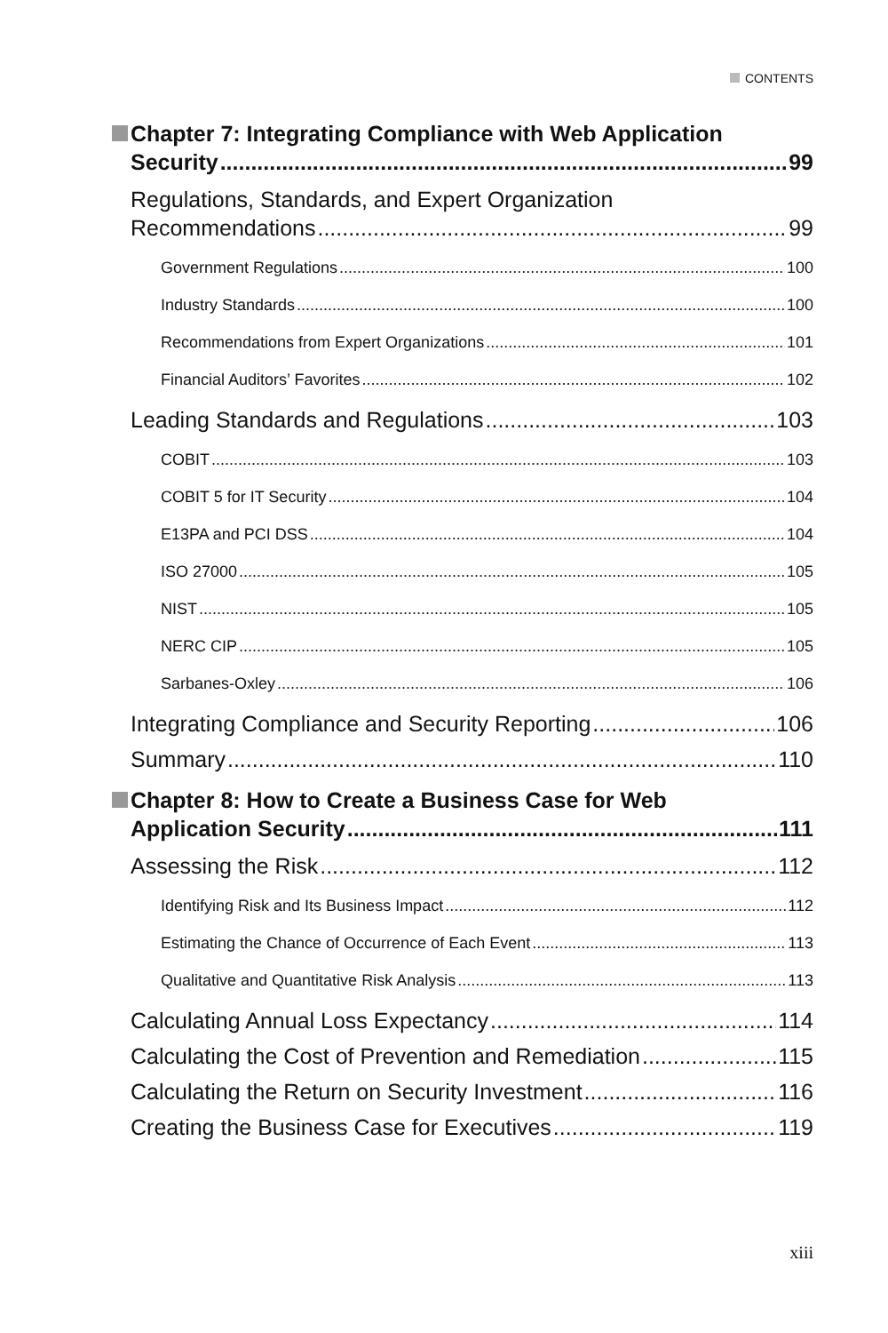CONTENTS
Chapter 7: Integrating Compliance with Web Application
Security 99
Regulations, Standards, and Expert Organization
Recommendations 99
Government Regulations 100
Industry Standards 100
Recommendations from Expert Organizations 101
Financial Auditors’ Favorites 102
Leading Standards and Regulations 103
COBIT 103
COBIT 5 for IT Security 104
E13PA and PCI DSS 104
ISO 27000 105
NIST 105
NERC CIP 105
Sarbanes-Oxley 106
Integrating Compliance and Security Reporting 106
Summary 110
Chapter 8: How to Create a Business Case for Web
Application Security 111
Assessing the Risk 112
Identifying Risk and Its Business Impact 112
Estimating the Chance of Occurrence of Each Event 113
Qualitative and Quantitative Risk Analysis 113
Calculating Annual Loss Expectancy 114
Calculating the Cost of Prevention and Remediation 115
Calculating the Return on Security Investment 116
Creating the Business Case for Executives 119
xiii